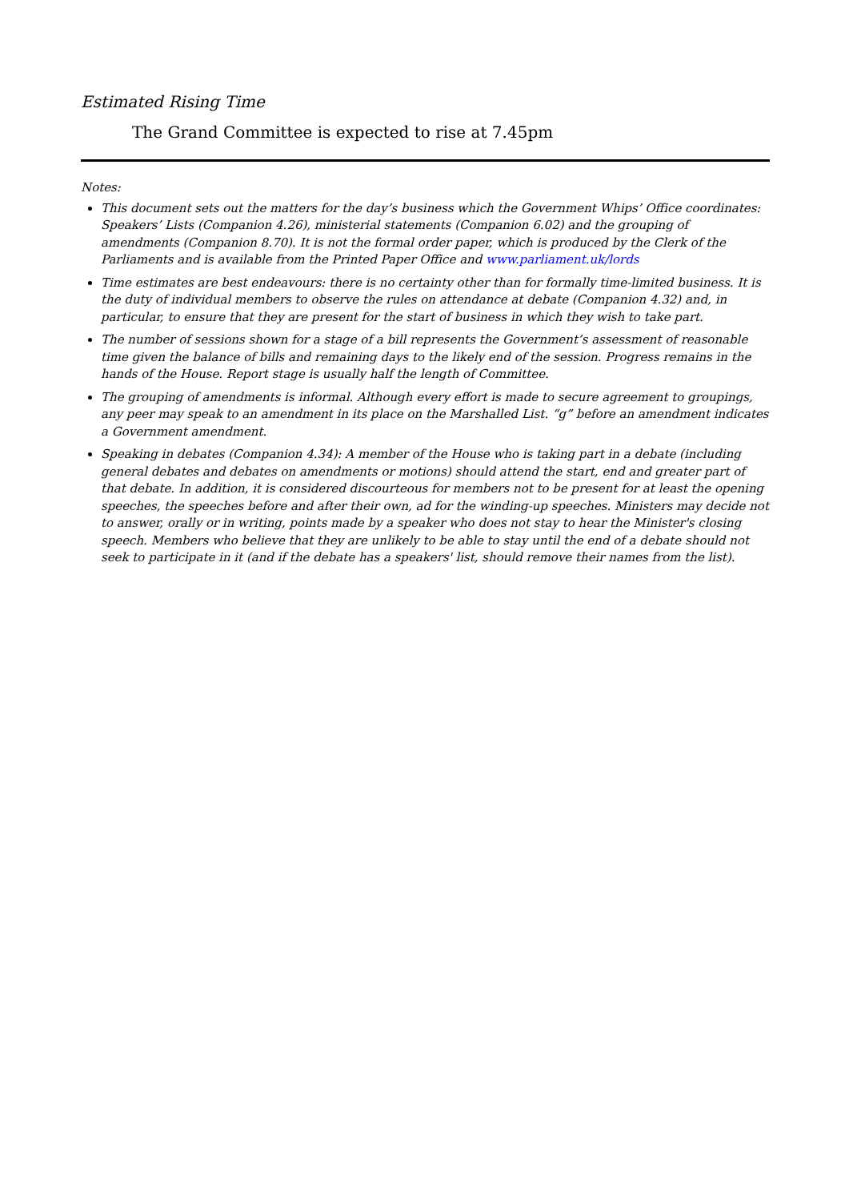Estimated Rising Time
The Grand Committee is expected to rise at 7.45pm
Notes:
This document sets out the matters for the day’s business which the Government Whips’ Office coordinates: Speakers’ Lists (Companion 4.26), ministerial statements (Companion 6.02) and the grouping of amendments (Companion 8.70). It is not the formal order paper, which is produced by the Clerk of the Parliaments and is available from the Printed Paper Office and www.parliament.uk/lords
Time estimates are best endeavours: there is no certainty other than for formally time-limited business. It is the duty of individual members to observe the rules on attendance at debate (Companion 4.32) and, in particular, to ensure that they are present for the start of business in which they wish to take part.
The number of sessions shown for a stage of a bill represents the Government’s assessment of reasonable time given the balance of bills and remaining days to the likely end of the session. Progress remains in the hands of the House. Report stage is usually half the length of Committee.
The grouping of amendments is informal. Although every effort is made to secure agreement to groupings, any peer may speak to an amendment in its place on the Marshalled List. “g” before an amendment indicates a Government amendment.
Speaking in debates (Companion 4.34): A member of the House who is taking part in a debate (including general debates and debates on amendments or motions) should attend the start, end and greater part of that debate. In addition, it is considered discourteous for members not to be present for at least the opening speeches, the speeches before and after their own, ad for the winding-up speeches. Ministers may decide not to answer, orally or in writing, points made by a speaker who does not stay to hear the Minister's closing speech. Members who believe that they are unlikely to be able to stay until the end of a debate should not seek to participate in it (and if the debate has a speakers' list, should remove their names from the list).